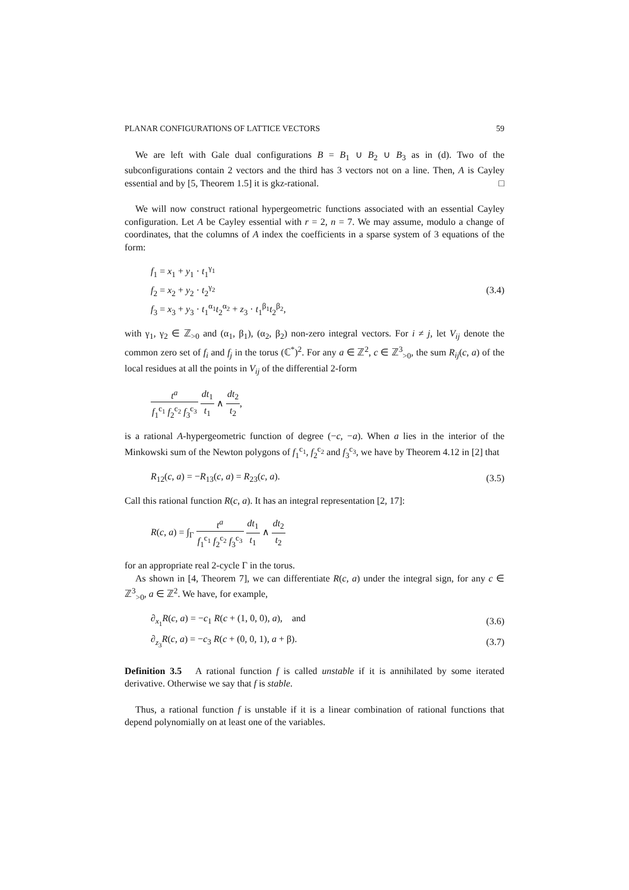PLANAR CONFIGURATIONS OF LATTICE VECTORS 59
We are left with Gale dual configurations B = B<sub>1</sub> ∪ B<sub>2</sub> ∪ B<sub>3</sub> as in (d). Two of the subconfigurations contain 2 vectors and the third has 3 vectors not on a line. Then, A is Cayley essential and by [5, Theorem 1.5] it is gkz-rational. □
We will now construct rational hypergeometric functions associated with an essential Cayley configuration. Let A be Cayley essential with r = 2, n = 7. We may assume, modulo a change of coordinates, that the columns of A index the coefficients in a sparse system of 3 equations of the form:
f<sub>1</sub> = x<sub>1</sub> + y<sub>1</sub> · t<sub>1</sub><sup>γ<sub>1</sub></sup>
f<sub>2</sub> = x<sub>2</sub> + y<sub>2</sub> · t<sub>2</sub><sup>γ<sub>2</sub></sup>
f<sub>3</sub> = x<sub>3</sub> + y<sub>3</sub> · t<sub>1</sub><sup>α<sub>1</sub></sup>t<sub>2</sub><sup>α<sub>2</sub></sup> + z<sub>3</sub> · t<sub>1</sub><sup>β<sub>1</sub></sup>t<sub>2</sub><sup>β<sub>2</sub></sup>,
(3.4)
with γ<sub>1</sub>, γ<sub>2</sub> ∈ ℤ<sub>>0</sub> and (α<sub>1</sub>, β<sub>1</sub>), (α<sub>2</sub>, β<sub>2</sub>) non-zero integral vectors. For i ≠ j, let V<sub>ij</sub> denote the common zero set of f<sub>i</sub> and f<sub>j</sub> in the torus (ℂ<sup>*</sup>)<sup>2</sup>. For any a ∈ ℤ<sup>2</sup>, c ∈ ℤ<sup>3</sup><sub>>0</sub>, the sum R<sub>ij</sub>(c, a) of the local residues at all the points in V<sub>ij</sub> of the differential 2-form
t<sup>a</sup> f<sub>1</sub><sup>c<sub>1</sub></sup> f<sub>2</sub><sup>c<sub>2</sub></sup> f<sub>3</sub><sup>c<sub>3</sub></sup> dt<sub>1</sub> t<sub>1</sub> ∧ dt<sub>2</sub> t<sub>2</sub>,
is a rational A-hypergeometric function of degree (−c, −a). When a lies in the interior of the Minkowski sum of the Newton polygons of f<sub>1</sub><sup>c<sub>1</sub></sup>, f<sub>2</sub><sup>c<sub>2</sub></sup> and f<sub>3</sub><sup>c<sub>3</sub></sup>, we have by Theorem 4.12 in [2] that
R<sub>12</sub>(c, a) = −R<sub>13</sub>(c, a) = R<sub>23</sub>(c, a).
(3.5)
Call this rational function R(c, a). It has an integral representation [2, 17]:
R(c, a) = ∫<sub>Γ</sub> t<sup>a</sup> f<sub>1</sub><sup>c<sub>1</sub></sup> f<sub>2</sub><sup>c<sub>2</sub></sup> f<sub>3</sub><sup>c<sub>3</sub></sup> dt<sub>1</sub> t<sub>1</sub> ∧ dt<sub>2</sub> t<sub>2</sub>
for an appropriate real 2-cycle Γ in the torus.
As shown in [4, Theorem 7], we can differentiate R(c, a) under the integral sign, for any c ∈ ℤ<sup>3</sup><sub>>0</sub>, a ∈ ℤ<sup>2</sup>. We have, for example,
∂<sub>x<sub>1</sub></sub>R(c, a) = −c<sub>1</sub> R(c + (1, 0, 0), a), and
(3.6)
∂<sub>z<sub>3</sub></sub>R(c, a) = −c<sub>3</sub> R(c + (0, 0, 1), a + β).
(3.7)
Definition 3.5 A rational function f is called unstable if it is annihilated by some iterated derivative. Otherwise we say that f is stable.
Thus, a rational function f is unstable if it is a linear combination of rational functions that depend polynomially on at least one of the variables.